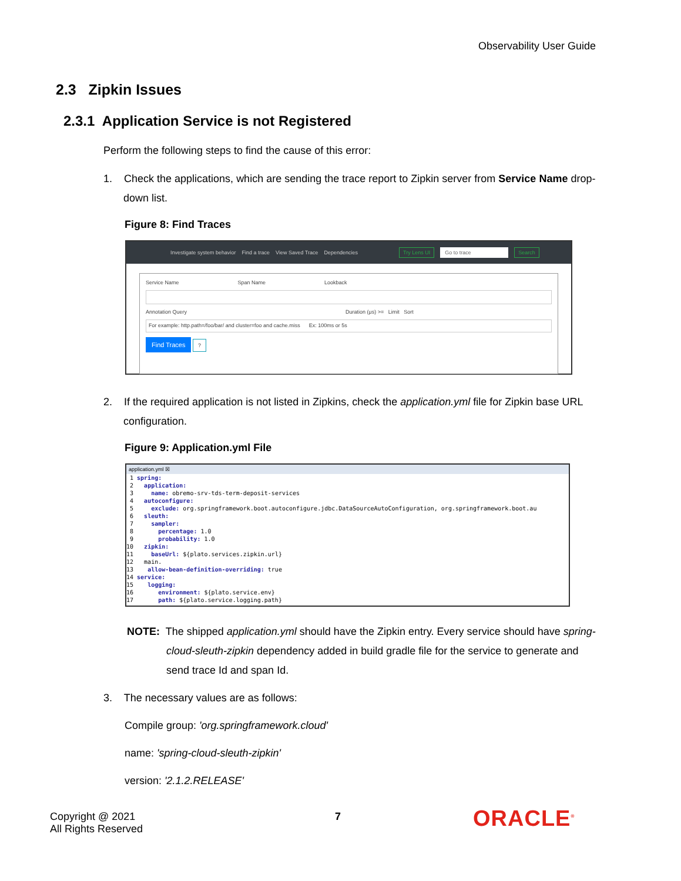Observability User Guide
2.3 Zipkin Issues
2.3.1 Application Service is not Registered
Perform the following steps to find the cause of this error:
1. Check the applications, which are sending the trace report to Zipkin server from Service Name drop-down list.
Figure 8: Find Traces
Investigate system behavior Find a trace View Saved Trace Dependencies Try Lens UI Go to trace Search
Service Name Span Name Lookback
Annotation Query Duration (μs) >= Limit Sort
For example: http.path=/foo/bar/ and cluster=foo and cache.miss Ex: 100ms or 5s
Find Traces ?
2. If the required application is not listed in Zipkins, check the application.yml file for Zipkin base URL configuration.
Figure 9: Application.yml File
application.yml ☒
1 spring: 2 application: 3 name: obremo-srv-tds-term-deposit-services 4 autoconfigure: 5 exclude: org.springframework.boot.autoconfigure.jdbc.DataSourceAutoConfiguration, org.springframework.boot.au 6 sleuth: 7 sampler: 8 percentage: 1.0 9 probability: 1.0 10 zipkin: 11 baseUrl: ${plato.services.zipkin.url} 12 main. 13 allow-bean-definition-overriding: true 14 service: 15 logging: 16 environment: ${plato.service.env} 17 path: ${plato.service.logging.path}
NOTE: The shipped application.yml should have the Zipkin entry. Every service should have spring-cloud-sleuth-zipkin dependency added in build gradle file for the service to generate and send trace Id and span Id.
3. The necessary values are as follows:
Compile group: 'org.springframework.cloud'
name: 'spring-cloud-sleuth-zipkin'
version: '2.1.2.RELEASE'
Copyright @ 2021
All Rights Reserved
7 ORACLE<sup>®</sup>